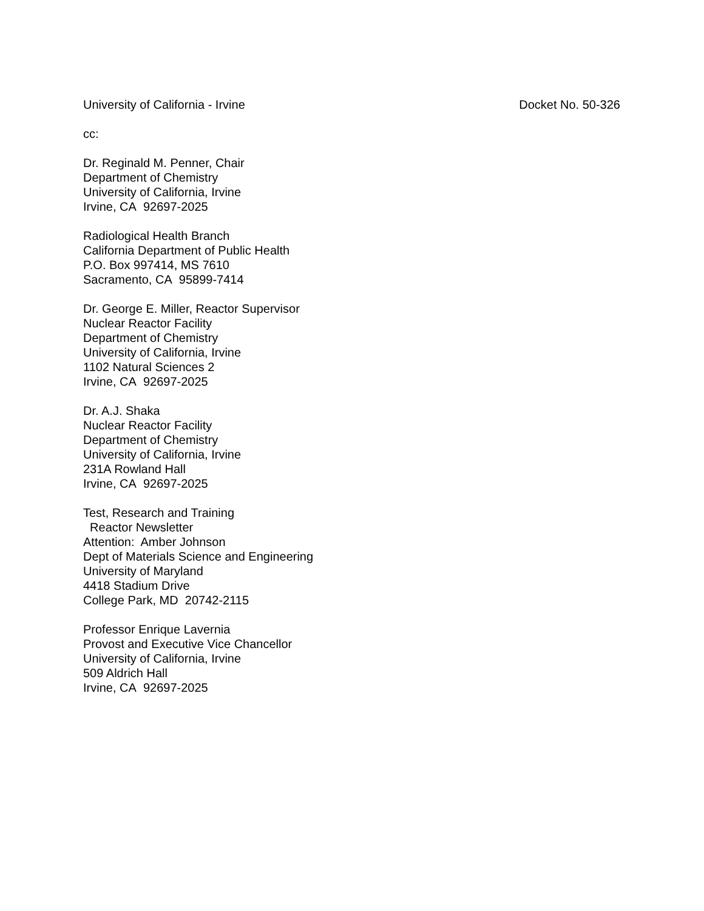University of California - Irvine Docket No. 50-326
cc:
Dr. Reginald M. Penner, Chair
Department of Chemistry
University of California, Irvine
Irvine, CA 92697-2025
Radiological Health Branch
California Department of Public Health
P.O. Box 997414, MS 7610
Sacramento, CA 95899-7414
Dr. George E. Miller, Reactor Supervisor
Nuclear Reactor Facility
Department of Chemistry
University of California, Irvine
1102 Natural Sciences 2
Irvine, CA 92697-2025
Dr. A.J. Shaka
Nuclear Reactor Facility
Department of Chemistry
University of California, Irvine
231A Rowland Hall
Irvine, CA 92697-2025
Test, Research and Training
Reactor Newsletter
Attention: Amber Johnson
Dept of Materials Science and Engineering
University of Maryland
4418 Stadium Drive
College Park, MD 20742-2115
Professor Enrique Lavernia
Provost and Executive Vice Chancellor
University of California, Irvine
509 Aldrich Hall
Irvine, CA 92697-2025